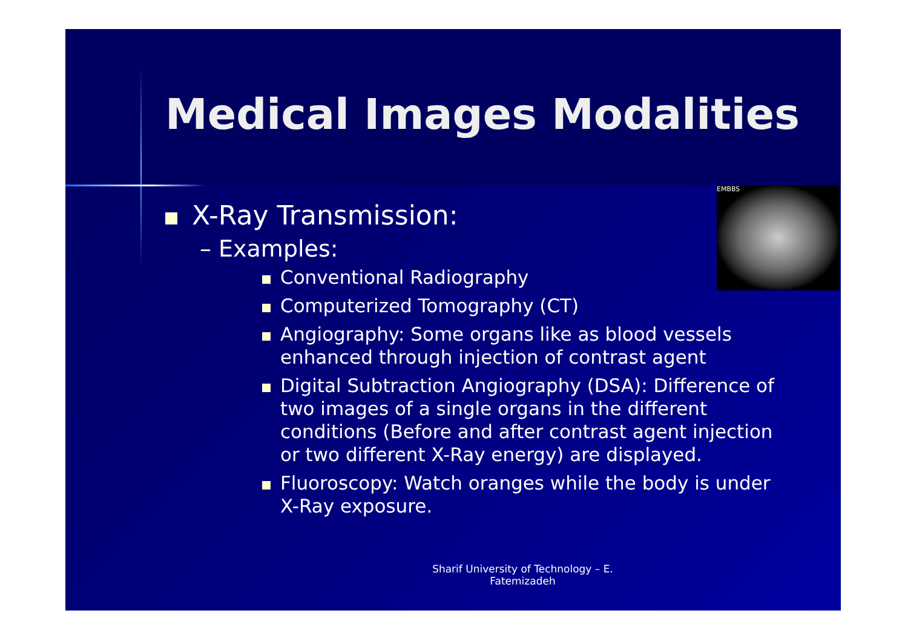EMBBS
Medical Images Modalities
X-Ray Transmission:
– Examples:
Conventional Radiography
Computerized Tomography (CT)
Angiography: Some organs like as blood vessels enhanced through injection of contrast agent
Digital Subtraction Angiography (DSA): Difference of two images of a single organs in the different conditions (Before and after contrast agent injection or two different X-Ray energy) are displayed.
Fluoroscopy: Watch oranges while the body is under X-Ray exposure.
Sharif University of Technology – E.
Fatemizadeh